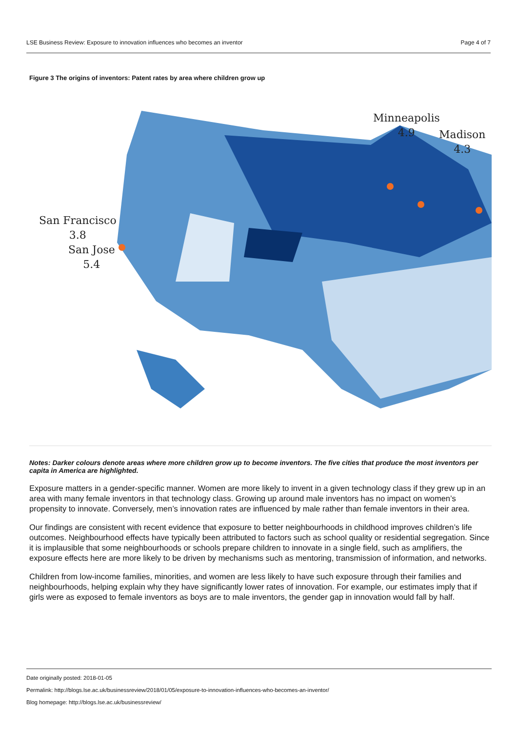LSE Business Review: Exposure to innovation influences who becomes an inventor Page 4 of 7
Figure 3 The origins of inventors: Patent rates by area where children grow up
Minneapolis
4.9
Madison
4.3
San Francisco
3.8
San Jose
5.4
Notes: Darker colours denote areas where more children grow up to become inventors. The five cities that produce the most inventors per capita in America are highlighted.
Exposure matters in a gender-specific manner. Women are more likely to invent in a given technology class if they grew up in an area with many female inventors in that technology class. Growing up around male inventors has no impact on women’s propensity to innovate. Conversely, men’s innovation rates are influenced by male rather than female inventors in their area.
Our findings are consistent with recent evidence that exposure to better neighbourhoods in childhood improves children’s life outcomes. Neighbourhood effects have typically been attributed to factors such as school quality or residential segregation. Since it is implausible that some neighbourhoods or schools prepare children to innovate in a single field, such as amplifiers, the exposure effects here are more likely to be driven by mechanisms such as mentoring, transmission of information, and networks.
Children from low-income families, minorities, and women are less likely to have such exposure through their families and neighbourhoods, helping explain why they have significantly lower rates of innovation. For example, our estimates imply that if girls were as exposed to female inventors as boys are to male inventors, the gender gap in innovation would fall by half.
Date originally posted: 2018-01-05
Permalink: http://blogs.lse.ac.uk/businessreview/2018/01/05/exposure-to-innovation-influences-who-becomes-an-inventor/
Blog homepage: http://blogs.lse.ac.uk/businessreview/